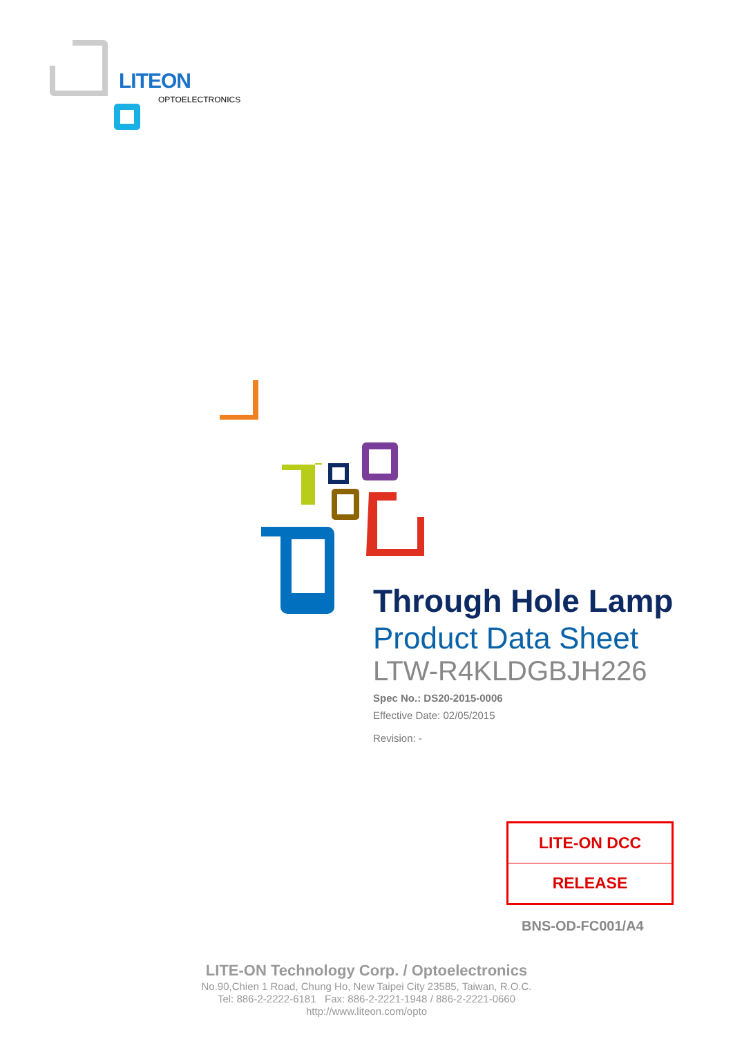LITEON
OPTOELECTRONICS
Through Hole Lamp
Product Data Sheet
LTW-R4KLDGBJH226
Spec No.: DS20-2015-0006
Effective Date: 02/05/2015
Revision: -
LITE-ON DCC
RELEASE
BNS-OD-FC001/A4
LITE-ON Technology Corp. / Optoelectronics
No.90,Chien 1 Road, Chung Ho, New Taipei City 23585, Taiwan, R.O.C.
Tel: 886-2-2222-6181 Fax: 886-2-2221-1948 / 886-2-2221-0660
http://www.liteon.com/opto